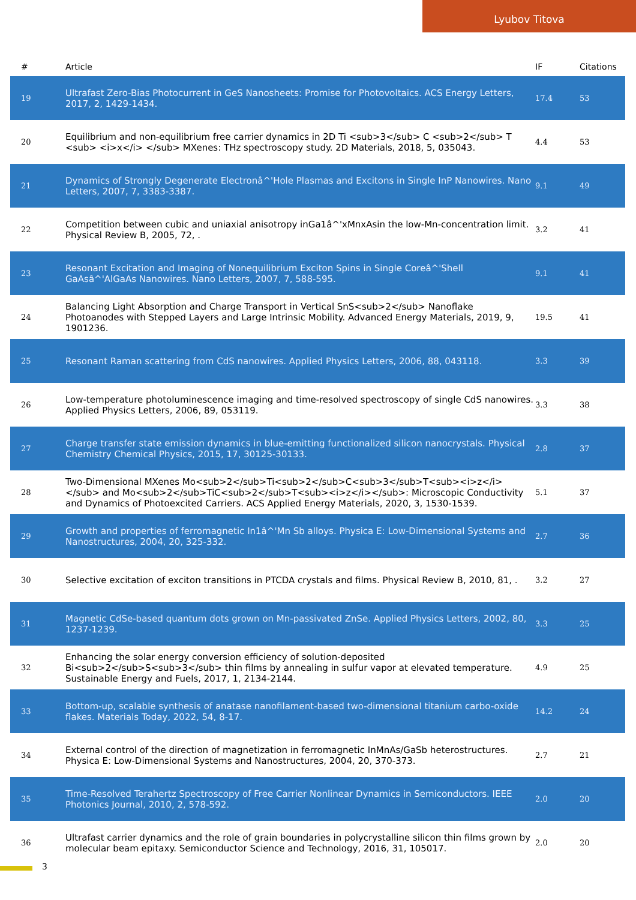Lyubov Titova
| # | Article | IF | Citations |
| --- | --- | --- | --- |
| 19 | Ultrafast Zero-Bias Photocurrent in GeS Nanosheets: Promise for Photovoltaics. ACS Energy Letters, 2017, 2, 1429-1434. | 17.4 | 53 |
| 20 | Equilibrium and non-equilibrium free carrier dynamics in 2D Ti <sub>3</sub> C <sub>2</sub> T <sub> <i>x</i> </sub> MXenes: THz spectroscopy study. 2D Materials, 2018, 5, 035043. | 4.4 | 53 |
| 21 | Dynamics of Strongly Degenerate Electronâ^'Hole Plasmas and Excitons in Single InP Nanowires. Nano Letters, 2007, 7, 3383-3387. | 9.1 | 49 |
| 22 | Competition between cubic and uniaxial anisotropy inGa1â^'xMnxAsin the low-Mn-concentration limit. Physical Review B, 2005, 72, . | 3.2 | 41 |
| 23 | Resonant Excitation and Imaging of Nonequilibrium Exciton Spins in Single Coreâ^'Shell GaAsâ^'AlGaAs Nanowires. Nano Letters, 2007, 7, 588-595. | 9.1 | 41 |
| 24 | Balancing Light Absorption and Charge Transport in Vertical SnS<sub>2</sub> Nanoflake Photoanodes with Stepped Layers and Large Intrinsic Mobility. Advanced Energy Materials, 2019, 9, 1901236. | 19.5 | 41 |
| 25 | Resonant Raman scattering from CdS nanowires. Applied Physics Letters, 2006, 88, 043118. | 3.3 | 39 |
| 26 | Low-temperature photoluminescence imaging and time-resolved spectroscopy of single CdS nanowires. Applied Physics Letters, 2006, 89, 053119. | 3.3 | 38 |
| 27 | Charge transfer state emission dynamics in blue-emitting functionalized silicon nanocrystals. Physical Chemistry Chemical Physics, 2015, 17, 30125-30133. | 2.8 | 37 |
| 28 | Two-Dimensional MXenes Mo<sub>2</sub>Ti<sub>2</sub>C<sub>3</sub>T<sub><i>z</i></sub> and Mo<sub>2</sub>TiC<sub>2</sub>T<sub><i>z</i></sub>: Microscopic Conductivity and Dynamics of Photoexcited Carriers. ACS Applied Energy Materials, 2020, 3, 1530-1539. | 5.1 | 37 |
| 29 | Growth and properties of ferromagnetic In1â^'Mn Sb alloys. Physica E: Low-Dimensional Systems and Nanostructures, 2004, 20, 325-332. | 2.7 | 36 |
| 30 | Selective excitation of exciton transitions in PTCDA crystals and films. Physical Review B, 2010, 81, . | 3.2 | 27 |
| 31 | Magnetic CdSe-based quantum dots grown on Mn-passivated ZnSe. Applied Physics Letters, 2002, 80, 1237-1239. | 3.3 | 25 |
| 32 | Enhancing the solar energy conversion efficiency of solution-deposited Bi<sub>2</sub>S<sub>3</sub> thin films by annealing in sulfur vapor at elevated temperature. Sustainable Energy and Fuels, 2017, 1, 2134-2144. | 4.9 | 25 |
| 33 | Bottom-up, scalable synthesis of anatase nanofilament-based two-dimensional titanium carbo-oxide flakes. Materials Today, 2022, 54, 8-17. | 14.2 | 24 |
| 34 | External control of the direction of magnetization in ferromagnetic InMnAs/GaSb heterostructures. Physica E: Low-Dimensional Systems and Nanostructures, 2004, 20, 370-373. | 2.7 | 21 |
| 35 | Time-Resolved Terahertz Spectroscopy of Free Carrier Nonlinear Dynamics in Semiconductors. IEEE Photonics Journal, 2010, 2, 578-592. | 2.0 | 20 |
| 36 | Ultrafast carrier dynamics and the role of grain boundaries in polycrystalline silicon thin films grown by molecular beam epitaxy. Semiconductor Science and Technology, 2016, 31, 105017. | 2.0 | 20 |
3